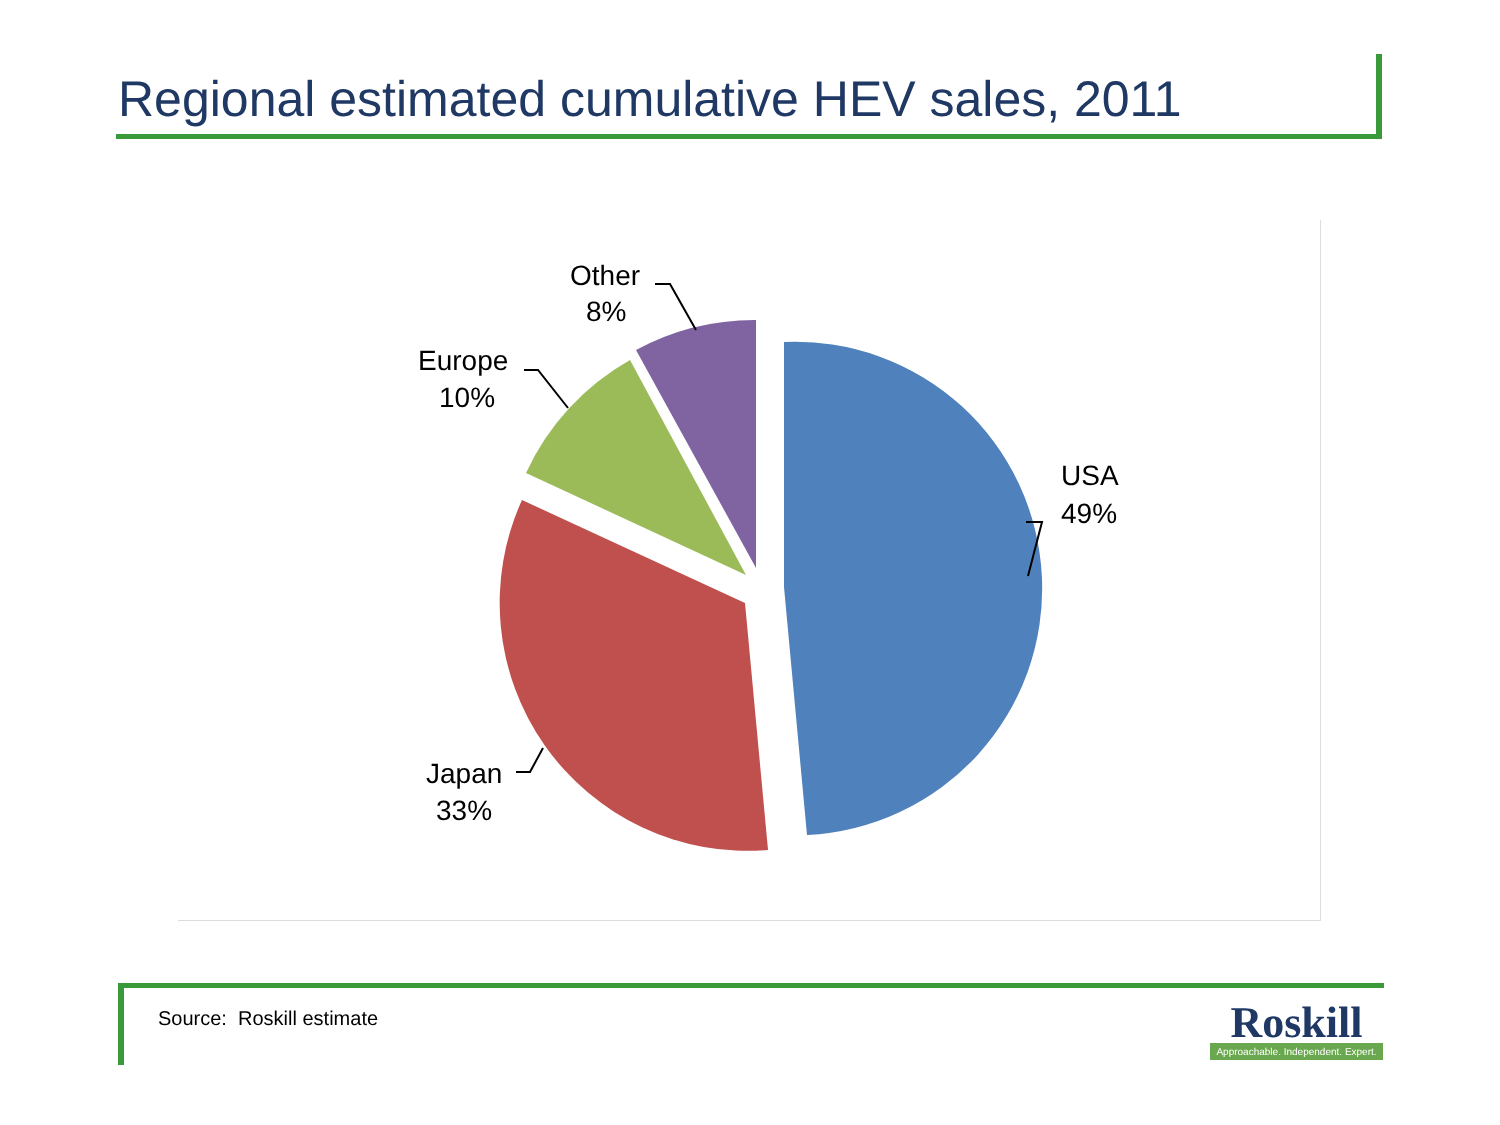Regional estimated cumulative HEV sales, 2011
USA
49%
Japan
33%
Europe
10%
Other
8%
Source: Roskill estimate
Roskill
Approachable. Independent. Expert.